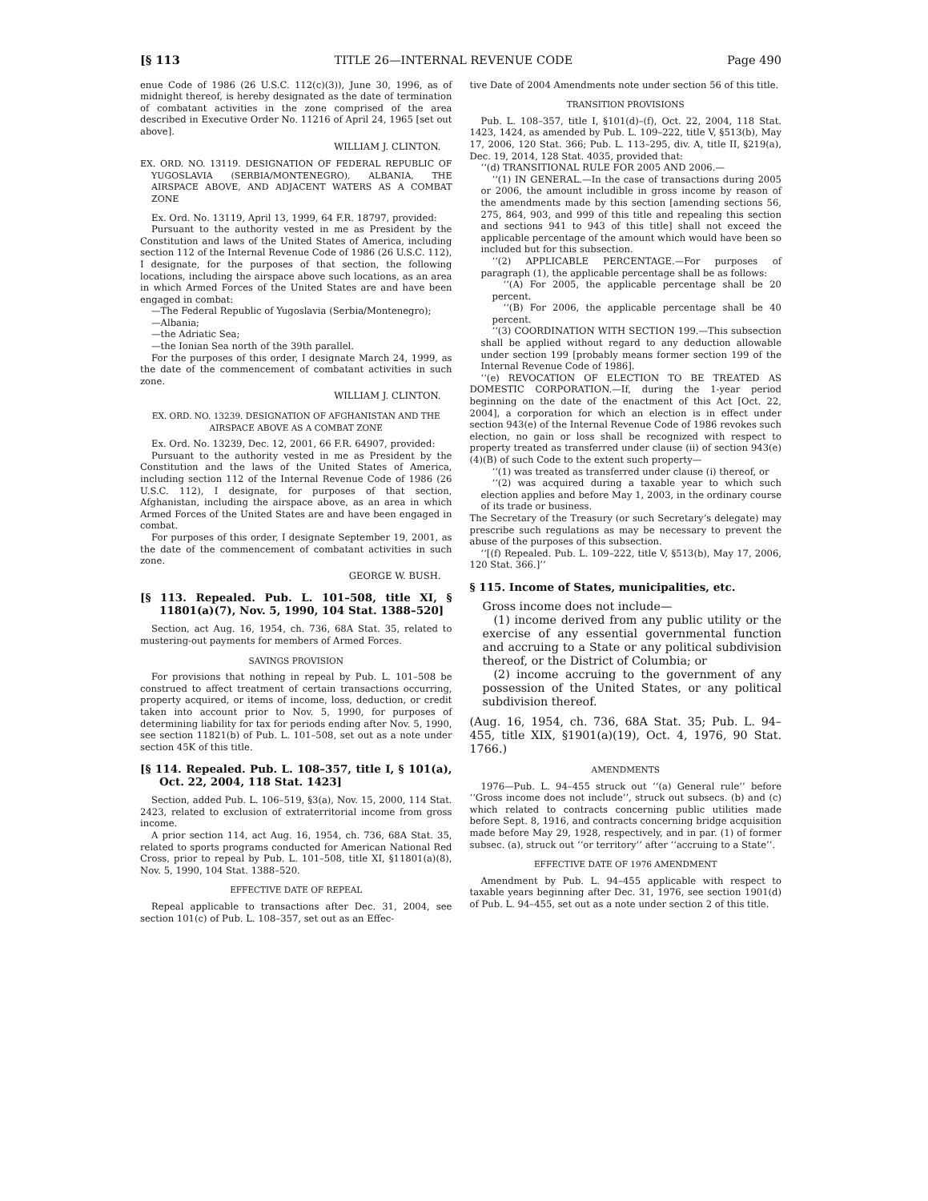[§ 113 TITLE 26—INTERNAL REVENUE CODE Page 490
enue Code of 1986 (26 U.S.C. 112(c)(3)), June 30, 1996, as of midnight thereof, is hereby designated as the date of termination of combatant activities in the zone comprised of the area described in Executive Order No. 11216 of April 24, 1965 [set out above].
WILLIAM J. CLINTON.
EX. ORD. NO. 13119. DESIGNATION OF FEDERAL REPUBLIC OF YUGOSLAVIA (SERBIA/MONTENEGRO), ALBANIA, THE AIRSPACE ABOVE, AND ADJACENT WATERS AS A COMBAT ZONE
Ex. Ord. No. 13119, April 13, 1999, 64 F.R. 18797, provided:
Pursuant to the authority vested in me as President by the Constitution and laws of the United States of America, including section 112 of the Internal Revenue Code of 1986 (26 U.S.C. 112), I designate, for the purposes of that section, the following locations, including the airspace above such locations, as an area in which Armed Forces of the United States are and have been engaged in combat:
—The Federal Republic of Yugoslavia (Serbia/Montenegro);
—Albania;
—the Adriatic Sea;
—the Ionian Sea north of the 39th parallel.
For the purposes of this order, I designate March 24, 1999, as the date of the commencement of combatant activities in such zone.
WILLIAM J. CLINTON.
EX. ORD. NO. 13239. DESIGNATION OF AFGHANISTAN AND THE AIRSPACE ABOVE AS A COMBAT ZONE
Ex. Ord. No. 13239, Dec. 12, 2001, 66 F.R. 64907, provided:
Pursuant to the authority vested in me as President by the Constitution and the laws of the United States of America, including section 112 of the Internal Revenue Code of 1986 (26 U.S.C. 112), I designate, for purposes of that section, Afghanistan, including the airspace above, as an area in which Armed Forces of the United States are and have been engaged in combat.
For purposes of this order, I designate September 19, 2001, as the date of the commencement of combatant activities in such zone.
GEORGE W. BUSH.
[§ 113. Repealed. Pub. L. 101–508, title XI, § 11801(a)(7), Nov. 5, 1990, 104 Stat. 1388–520]
Section, act Aug. 16, 1954, ch. 736, 68A Stat. 35, related to mustering-out payments for members of Armed Forces.
SAVINGS PROVISION
For provisions that nothing in repeal by Pub. L. 101–508 be construed to affect treatment of certain transactions occurring, property acquired, or items of income, loss, deduction, or credit taken into account prior to Nov. 5, 1990, for purposes of determining liability for tax for periods ending after Nov. 5, 1990, see section 11821(b) of Pub. L. 101–508, set out as a note under section 45K of this title.
[§ 114. Repealed. Pub. L. 108–357, title I, § 101(a), Oct. 22, 2004, 118 Stat. 1423]
Section, added Pub. L. 106–519, §3(a), Nov. 15, 2000, 114 Stat. 2423, related to exclusion of extraterritorial income from gross income.
A prior section 114, act Aug. 16, 1954, ch. 736, 68A Stat. 35, related to sports programs conducted for American National Red Cross, prior to repeal by Pub. L. 101–508, title XI, §11801(a)(8), Nov. 5, 1990, 104 Stat. 1388–520.
EFFECTIVE DATE OF REPEAL
Repeal applicable to transactions after Dec. 31, 2004, see section 101(c) of Pub. L. 108–357, set out as an Effec-
tive Date of 2004 Amendments note under section 56 of this title.
TRANSITION PROVISIONS
Pub. L. 108–357, title I, §101(d)–(f), Oct. 22, 2004, 118 Stat. 1423, 1424, as amended by Pub. L. 109–222, title V, §513(b), May 17, 2006, 120 Stat. 366; Pub. L. 113–295, div. A, title II, §219(a), Dec. 19, 2014, 128 Stat. 4035, provided that:
‘‘(d) TRANSITIONAL RULE FOR 2005 AND 2006.—
‘‘(1) IN GENERAL.—In the case of transactions during 2005 or 2006, the amount includible in gross income by reason of the amendments made by this section [amending sections 56, 275, 864, 903, and 999 of this title and repealing this section and sections 941 to 943 of this title] shall not exceed the applicable percentage of the amount which would have been so included but for this subsection.
‘‘(2) APPLICABLE PERCENTAGE.—For purposes of paragraph (1), the applicable percentage shall be as follows:
‘‘(A) For 2005, the applicable percentage shall be 20 percent.
‘‘(B) For 2006, the applicable percentage shall be 40 percent.
‘‘(3) COORDINATION WITH SECTION 199.—This subsection shall be applied without regard to any deduction allowable under section 199 [probably means former section 199 of the Internal Revenue Code of 1986].
‘‘(e) REVOCATION OF ELECTION TO BE TREATED AS DOMESTIC CORPORATION.—If, during the 1-year period beginning on the date of the enactment of this Act [Oct. 22, 2004], a corporation for which an election is in effect under section 943(e) of the Internal Revenue Code of 1986 revokes such election, no gain or loss shall be recognized with respect to property treated as transferred under clause (ii) of section 943(e)(4)(B) of such Code to the extent such property—
‘‘(1) was treated as transferred under clause (i) thereof, or
‘‘(2) was acquired during a taxable year to which such election applies and before May 1, 2003, in the ordinary course of its trade or business.
The Secretary of the Treasury (or such Secretary’s delegate) may prescribe such regulations as may be necessary to prevent the abuse of the purposes of this subsection.
‘‘[(f) Repealed. Pub. L. 109–222, title V, §513(b), May 17, 2006, 120 Stat. 366.]’’
§ 115. Income of States, municipalities, etc.
Gross income does not include—
(1) income derived from any public utility or the exercise of any essential governmental function and accruing to a State or any political subdivision thereof, or the District of Columbia; or
(2) income accruing to the government of any possession of the United States, or any political subdivision thereof.
(Aug. 16, 1954, ch. 736, 68A Stat. 35; Pub. L. 94–455, title XIX, §1901(a)(19), Oct. 4, 1976, 90 Stat. 1766.)
AMENDMENTS
1976—Pub. L. 94–455 struck out ‘‘(a) General rule’’ before ‘‘Gross income does not include’’, struck out subsecs. (b) and (c) which related to contracts concerning public utilities made before Sept. 8, 1916, and contracts concerning bridge acquisition made before May 29, 1928, respectively, and in par. (1) of former subsec. (a), struck out ‘‘or territory’’ after ‘‘accruing to a State’’.
EFFECTIVE DATE OF 1976 AMENDMENT
Amendment by Pub. L. 94–455 applicable with respect to taxable years beginning after Dec. 31, 1976, see section 1901(d) of Pub. L. 94–455, set out as a note under section 2 of this title.